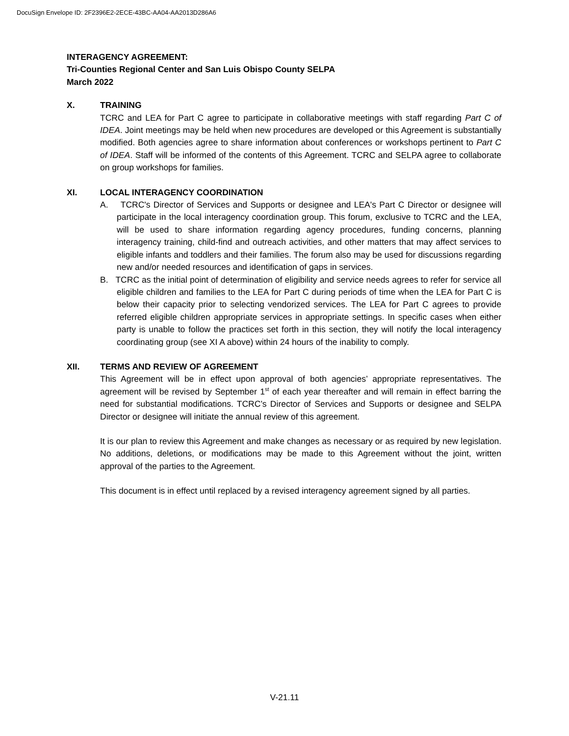DocuSign Envelope ID: 2F2396E2-2ECE-43BC-AA04-AA2013D286A6
INTERAGENCY AGREEMENT:
Tri-Counties Regional Center and San Luis Obispo County SELPA
March 2022
X. TRAINING
TCRC and LEA for Part C agree to participate in collaborative meetings with staff regarding Part C of IDEA. Joint meetings may be held when new procedures are developed or this Agreement is substantially modified. Both agencies agree to share information about conferences or workshops pertinent to Part C of IDEA. Staff will be informed of the contents of this Agreement. TCRC and SELPA agree to collaborate on group workshops for families.
XI. LOCAL INTERAGENCY COORDINATION
A. TCRC's Director of Services and Supports or designee and LEA's Part C Director or designee will participate in the local interagency coordination group. This forum, exclusive to TCRC and the LEA, will be used to share information regarding agency procedures, funding concerns, planning interagency training, child-find and outreach activities, and other matters that may affect services to eligible infants and toddlers and their families. The forum also may be used for discussions regarding new and/or needed resources and identification of gaps in services.
B. TCRC as the initial point of determination of eligibility and service needs agrees to refer for service all eligible children and families to the LEA for Part C during periods of time when the LEA for Part C is below their capacity prior to selecting vendorized services. The LEA for Part C agrees to provide referred eligible children appropriate services in appropriate settings. In specific cases when either party is unable to follow the practices set forth in this section, they will notify the local interagency coordinating group (see XI A above) within 24 hours of the inability to comply.
XII. TERMS AND REVIEW OF AGREEMENT
This Agreement will be in effect upon approval of both agencies’ appropriate representatives. The agreement will be revised by September 1<sup>st</sup> of each year thereafter and will remain in effect barring the need for substantial modifications. TCRC’s Director of Services and Supports or designee and SELPA Director or designee will initiate the annual review of this agreement.
It is our plan to review this Agreement and make changes as necessary or as required by new legislation. No additions, deletions, or modifications may be made to this Agreement without the joint, written approval of the parties to the Agreement.
This document is in effect until replaced by a revised interagency agreement signed by all parties.
V-21.11